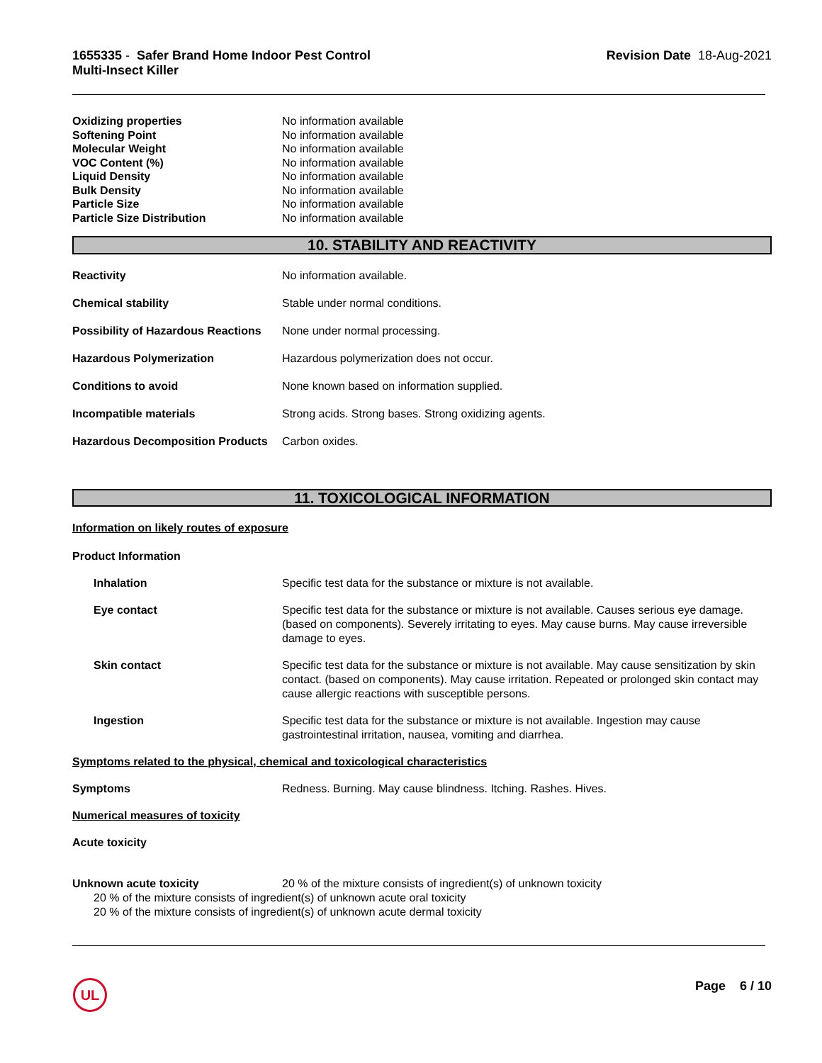1655335 - Safer Brand Home Indoor Pest Control
Multi-Insect Killer
Revision Date 18-Aug-2021
Oxidizing properties No information available
Softening Point No information available
Molecular Weight No information available
VOC Content (%) No information available
Liquid Density No information available
Bulk Density No information available
Particle Size No information available
Particle Size Distribution No information available
10. STABILITY AND REACTIVITY
Reactivity No information available.
Chemical stability Stable under normal conditions.
Possibility of Hazardous Reactions
None under normal processing.
Hazardous Polymerization Hazardous polymerization does not occur.
Conditions to avoid None known based on information supplied.
Incompatible materials Strong acids. Strong bases. Strong oxidizing agents.
Hazardous Decomposition Products
Carbon oxides.
11. TOXICOLOGICAL INFORMATION
Information on likely routes of exposure
Product Information
Inhalation Specific test data for the substance or mixture is not available.
Eye contact Specific test data for the substance or mixture is not available. Causes serious eye damage. (based on components). Severely irritating to eyes. May cause burns. May cause irreversible damage to eyes.
Skin contact Specific test data for the substance or mixture is not available. May cause sensitization by skin contact. (based on components). May cause irritation. Repeated or prolonged skin contact may cause allergic reactions with susceptible persons.
Ingestion Specific test data for the substance or mixture is not available. Ingestion may cause gastrointestinal irritation, nausea, vomiting and diarrhea.
Symptoms related to the physical, chemical and toxicological characteristics
Symptoms Redness. Burning. May cause blindness. Itching. Rashes. Hives.
Numerical measures of toxicity
Acute toxicity
Unknown acute toxicity 20 % of the mixture consists of ingredient(s) of unknown toxicity
20 % of the mixture consists of ingredient(s) of unknown acute oral toxicity
20 % of the mixture consists of ingredient(s) of unknown acute dermal toxicity
UL Page 6 / 10